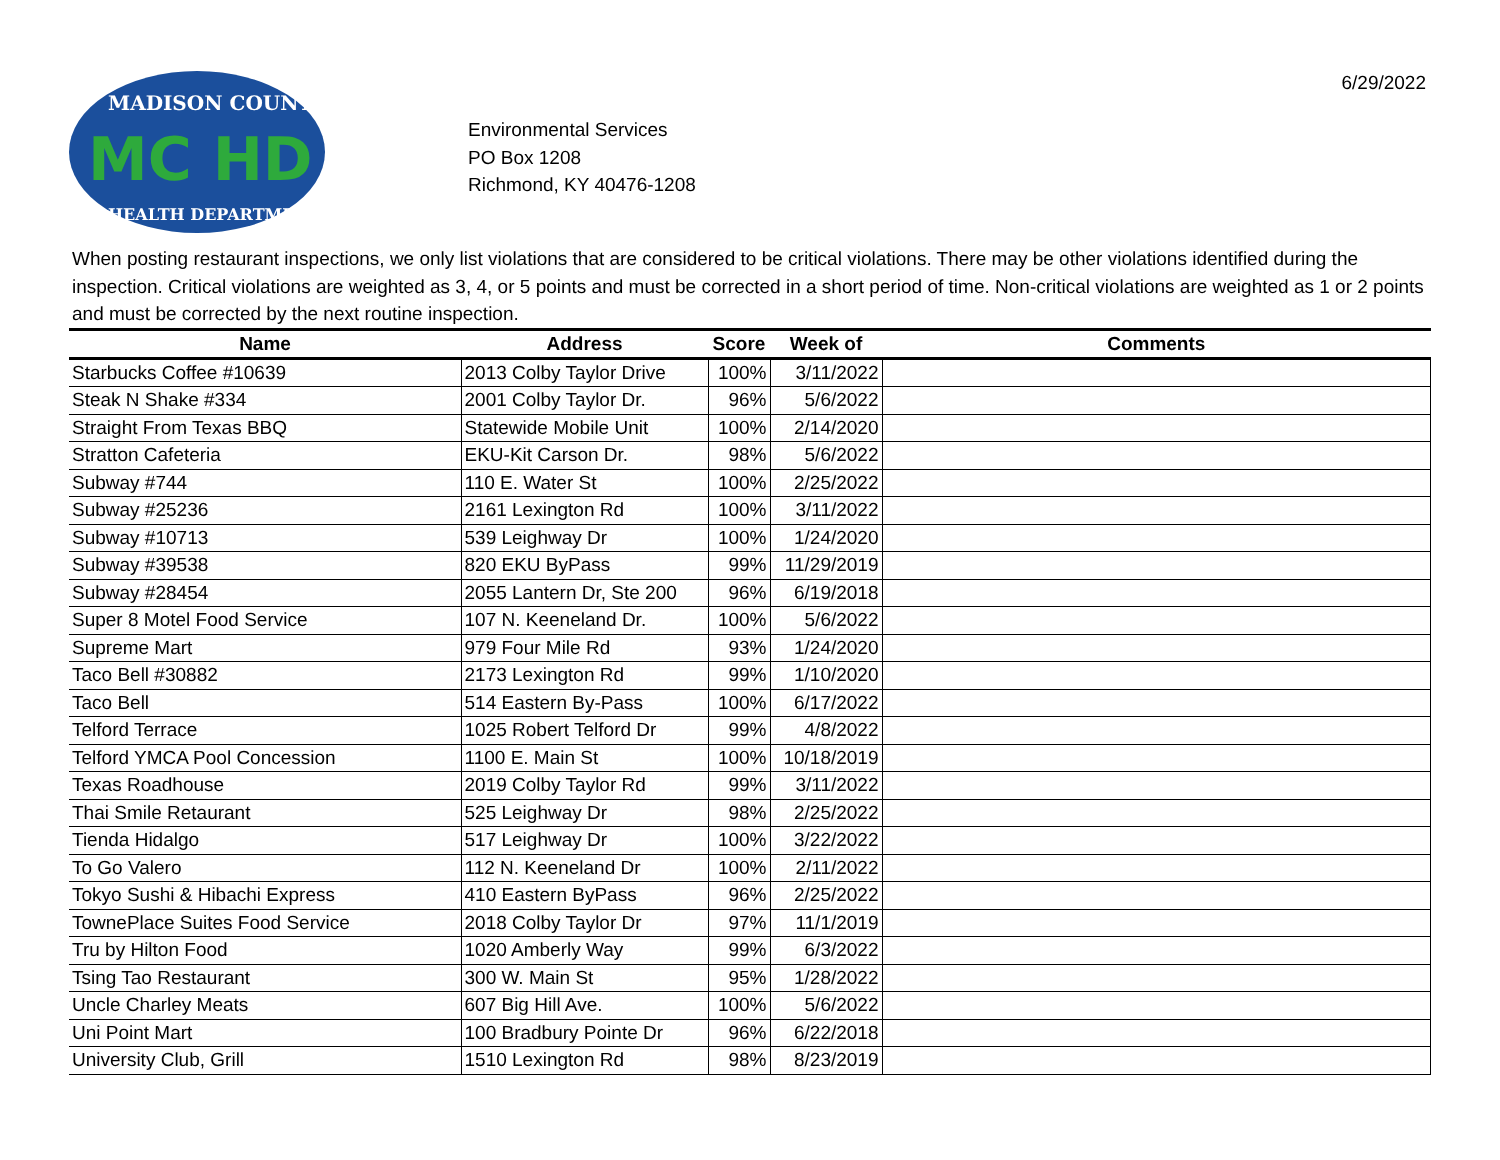6/29/2022
MADISON COUNTY
MC HD
HEALTH DEPARTMENT
Environmental Services
PO Box 1208
Richmond, KY 40476-1208
When posting restaurant inspections, we only list violations that are considered to be critical violations. There may be other violations identified during the inspection. Critical violations are weighted as 3, 4, or 5 points and must be corrected in a short period of time. Non-critical violations are weighted as 1 or 2 points and must be corrected by the next routine inspection.
| Name | Address | Score | Week of | Comments |
| --- | --- | --- | --- | --- |
| Starbucks Coffee #10639 | 2013 Colby Taylor Drive | 100% | 3/11/2022 | |
| Steak N Shake #334 | 2001 Colby Taylor Dr. | 96% | 5/6/2022 | |
| Straight From Texas BBQ | Statewide Mobile Unit | 100% | 2/14/2020 | |
| Stratton Cafeteria | EKU-Kit Carson Dr. | 98% | 5/6/2022 | |
| Subway #744 | 110 E. Water St | 100% | 2/25/2022 | |
| Subway #25236 | 2161 Lexington Rd | 100% | 3/11/2022 | |
| Subway #10713 | 539 Leighway Dr | 100% | 1/24/2020 | |
| Subway #39538 | 820 EKU ByPass | 99% | 11/29/2019 | |
| Subway #28454 | 2055 Lantern Dr, Ste 200 | 96% | 6/19/2018 | |
| Super 8 Motel Food Service | 107 N. Keeneland Dr. | 100% | 5/6/2022 | |
| Supreme Mart | 979 Four Mile Rd | 93% | 1/24/2020 | |
| Taco Bell #30882 | 2173 Lexington Rd | 99% | 1/10/2020 | |
| Taco Bell | 514 Eastern By-Pass | 100% | 6/17/2022 | |
| Telford Terrace | 1025 Robert Telford Dr | 99% | 4/8/2022 | |
| Telford YMCA Pool Concession | 1100 E. Main St | 100% | 10/18/2019 | |
| Texas Roadhouse | 2019 Colby Taylor Rd | 99% | 3/11/2022 | |
| Thai Smile Retaurant | 525 Leighway Dr | 98% | 2/25/2022 | |
| Tienda Hidalgo | 517 Leighway Dr | 100% | 3/22/2022 | |
| To Go Valero | 112 N. Keeneland Dr | 100% | 2/11/2022 | |
| Tokyo Sushi & Hibachi Express | 410 Eastern ByPass | 96% | 2/25/2022 | |
| TownePlace Suites Food Service | 2018 Colby Taylor Dr | 97% | 11/1/2019 | |
| Tru by Hilton Food | 1020 Amberly Way | 99% | 6/3/2022 | |
| Tsing Tao Restaurant | 300 W. Main St | 95% | 1/28/2022 | |
| Uncle Charley Meats | 607 Big Hill Ave. | 100% | 5/6/2022 | |
| Uni Point Mart | 100 Bradbury Pointe Dr | 96% | 6/22/2018 | |
| University Club, Grill | 1510 Lexington Rd | 98% | 8/23/2019 | |